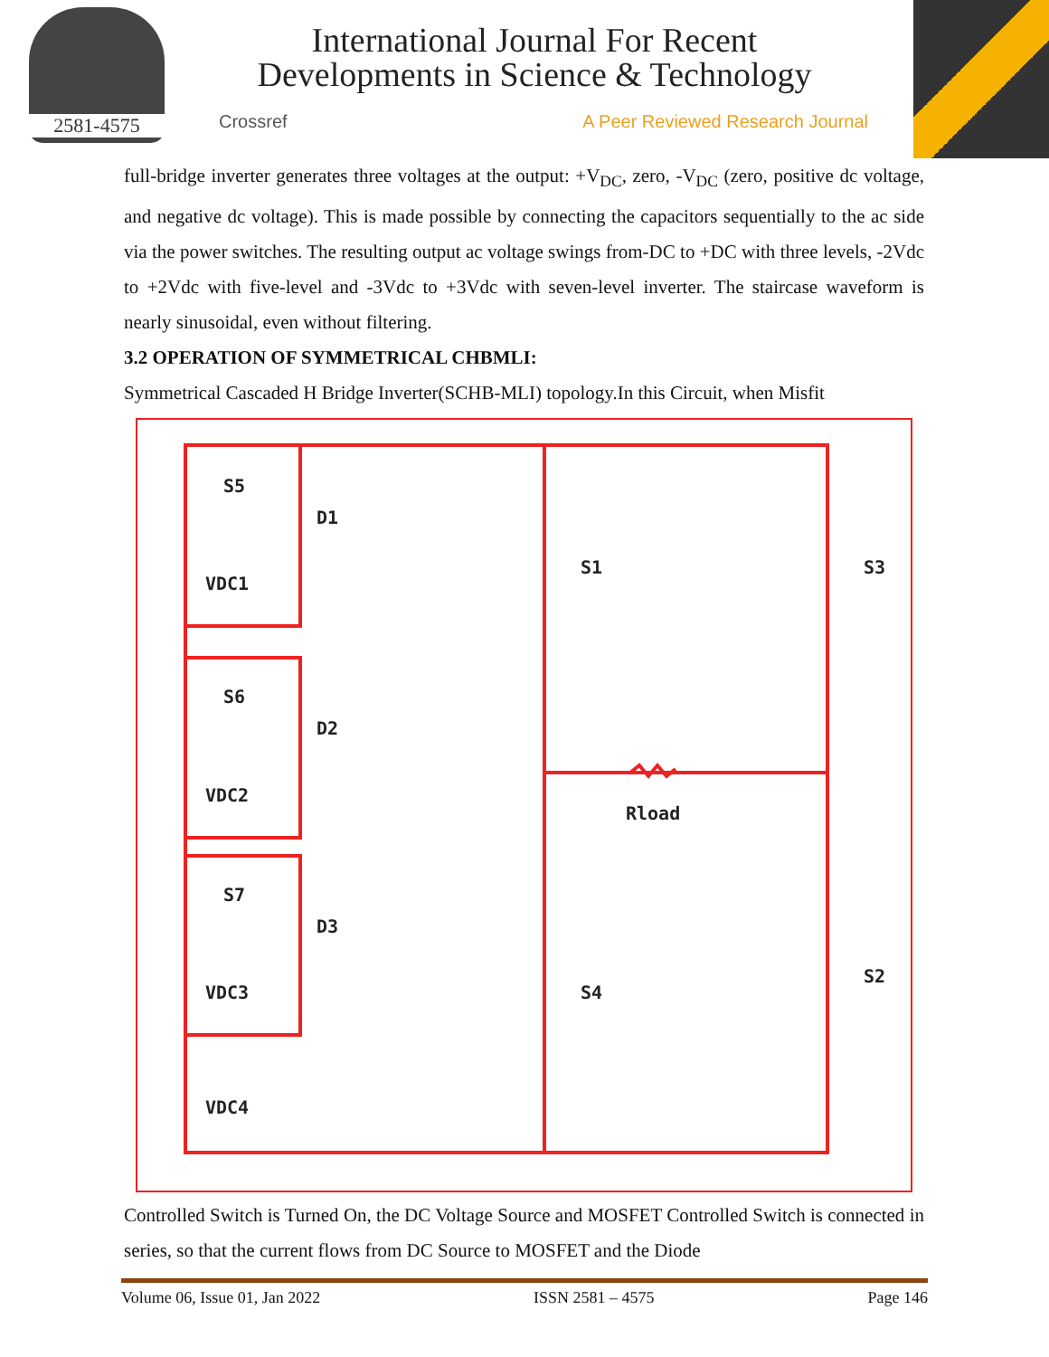2581-4575
International Journal For Recent
Developments in Science & Technology
Crossref A Peer Reviewed Research Journal
full-bridge inverter generates three voltages at the output: +V<sub>DC</sub>, zero, -V<sub>DC</sub> (zero, positive dc voltage, and negative dc voltage). This is made possible by connecting the capacitors sequentially to the ac side via the power switches. The resulting output ac voltage swings from-DC to +DC with three levels, -2Vdc to +2Vdc with five-level and -3Vdc to +3Vdc with seven-level inverter. The staircase waveform is nearly sinusoidal, even without filtering.
3.2 OPERATION OF SYMMETRICAL CHBMLI:
Symmetrical Cascaded H Bridge Inverter(SCHB-MLI) topology.In this Circuit, when Misfit
S5
D1
VDC1
S6
D2
VDC2
S7
D3
VDC3
VDC4
S1
S3
S4
S2
Rload
Controlled Switch is Turned On, the DC Voltage Source and MOSFET Controlled Switch is connected in series, so that the current flows from DC Source to MOSFET and the Diode
Volume 06, Issue 01, Jan 2022 ISSN 2581 – 4575 Page 146